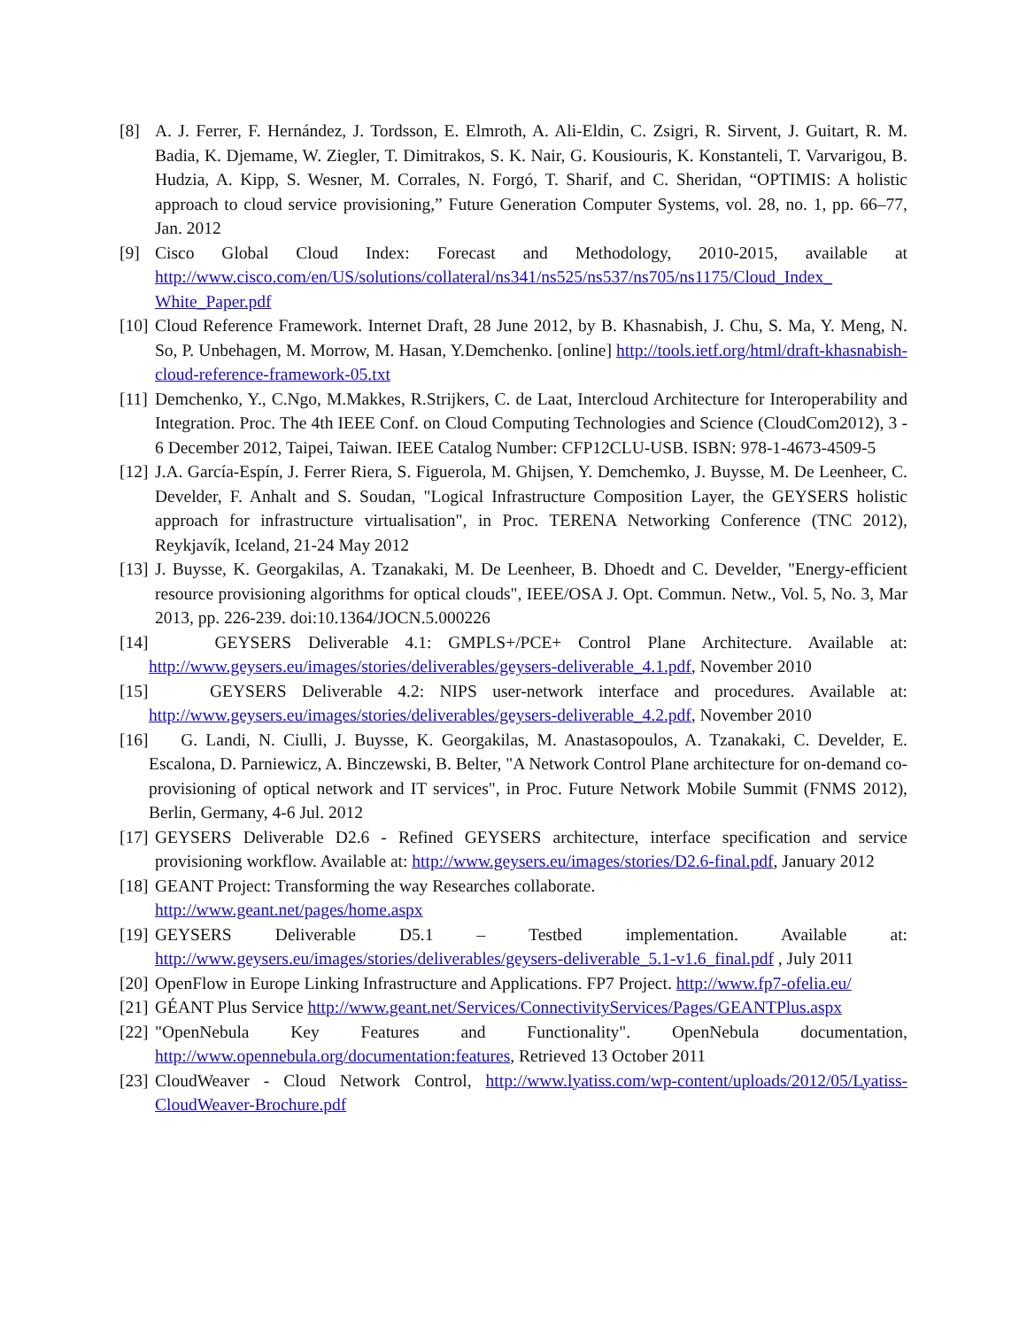[8] A. J. Ferrer, F. Hernández, J. Tordsson, E. Elmroth, A. Ali-Eldin, C. Zsigri, R. Sirvent, J. Guitart, R. M. Badia, K. Djemame, W. Ziegler, T. Dimitrakos, S. K. Nair, G. Kousiouris, K. Konstanteli, T. Varvarigou, B. Hudzia, A. Kipp, S. Wesner, M. Corrales, N. Forgó, T. Sharif, and C. Sheridan, “OPTIMIS: A holistic approach to cloud service provisioning,” Future Generation Computer Systems, vol. 28, no. 1, pp. 66–77, Jan. 2012
[9] Cisco Global Cloud Index: Forecast and Methodology, 2010-2015, available at http://www.cisco.com/en/US/solutions/collateral/ns341/ns525/ns537/ns705/ns1175/Cloud_Index_ White_Paper.pdf
[10] Cloud Reference Framework. Internet Draft, 28 June 2012, by B. Khasnabish, J. Chu, S. Ma, Y. Meng, N. So, P. Unbehagen, M. Morrow, M. Hasan, Y.Demchenko. [online] http://tools.ietf.org/html/draft-khasnabish-cloud-reference-framework-05.txt
[11] Demchenko, Y., C.Ngo, M.Makkes, R.Strijkers, C. de Laat, Intercloud Architecture for Interoperability and Integration. Proc. The 4th IEEE Conf. on Cloud Computing Technologies and Science (CloudCom2012), 3 - 6 December 2012, Taipei, Taiwan. IEEE Catalog Number: CFP12CLU-USB. ISBN: 978-1-4673-4509-5
[12] J.A. García-Espín, J. Ferrer Riera, S. Figuerola, M. Ghijsen, Y. Demchemko, J. Buysse, M. De Leenheer, C. Develder, F. Anhalt and S. Soudan, "Logical Infrastructure Composition Layer, the GEYSERS holistic approach for infrastructure virtualisation", in Proc. TERENA Networking Conference (TNC 2012), Reykjavík, Iceland, 21-24 May 2012
[13] J. Buysse, K. Georgakilas, A. Tzanakaki, M. De Leenheer, B. Dhoedt and C. Develder, "Energy-efficient resource provisioning algorithms for optical clouds", IEEE/OSA J. Opt. Commun. Netw., Vol. 5, No. 3, Mar 2013, pp. 226-239. doi:10.1364/JOCN.5.000226
[14] GEYSERS Deliverable 4.1: GMPLS+/PCE+ Control Plane Architecture. Available at: http://www.geysers.eu/images/stories/deliverables/geysers-deliverable_4.1.pdf, November 2010
[15] GEYSERS Deliverable 4.2: NIPS user-network interface and procedures. Available at: http://www.geysers.eu/images/stories/deliverables/geysers-deliverable_4.2.pdf, November 2010
[16] G. Landi, N. Ciulli, J. Buysse, K. Georgakilas, M. Anastasopoulos, A. Tzanakaki, C. Develder, E. Escalona, D. Parniewicz, A. Binczewski, B. Belter, "A Network Control Plane architecture for on-demand co-provisioning of optical network and IT services", in Proc. Future Network Mobile Summit (FNMS 2012), Berlin, Germany, 4-6 Jul. 2012
[17] GEYSERS Deliverable D2.6 - Refined GEYSERS architecture, interface specification and service provisioning workflow. Available at: http://www.geysers.eu/images/stories/D2.6-final.pdf, January 2012
[18] GEANT Project: Transforming the way Researches collaborate.
http://www.geant.net/pages/home.aspx
[19] GEYSERS Deliverable D5.1 – Testbed implementation. Available at: http://www.geysers.eu/images/stories/deliverables/geysers-deliverable_5.1-v1.6_final.pdf , July 2011
[20] OpenFlow in Europe Linking Infrastructure and Applications. FP7 Project. http://www.fp7-ofelia.eu/
[21] GÉANT Plus Service http://www.geant.net/Services/ConnectivityServices/Pages/GEANTPlus.aspx
[22] "OpenNebula Key Features and Functionality". OpenNebula documentation, http://www.opennebula.org/documentation:features, Retrieved 13 October 2011
[23] CloudWeaver - Cloud Network Control, http://www.lyatiss.com/wp-content/uploads/2012/05/Lyatiss-CloudWeaver-Brochure.pdf